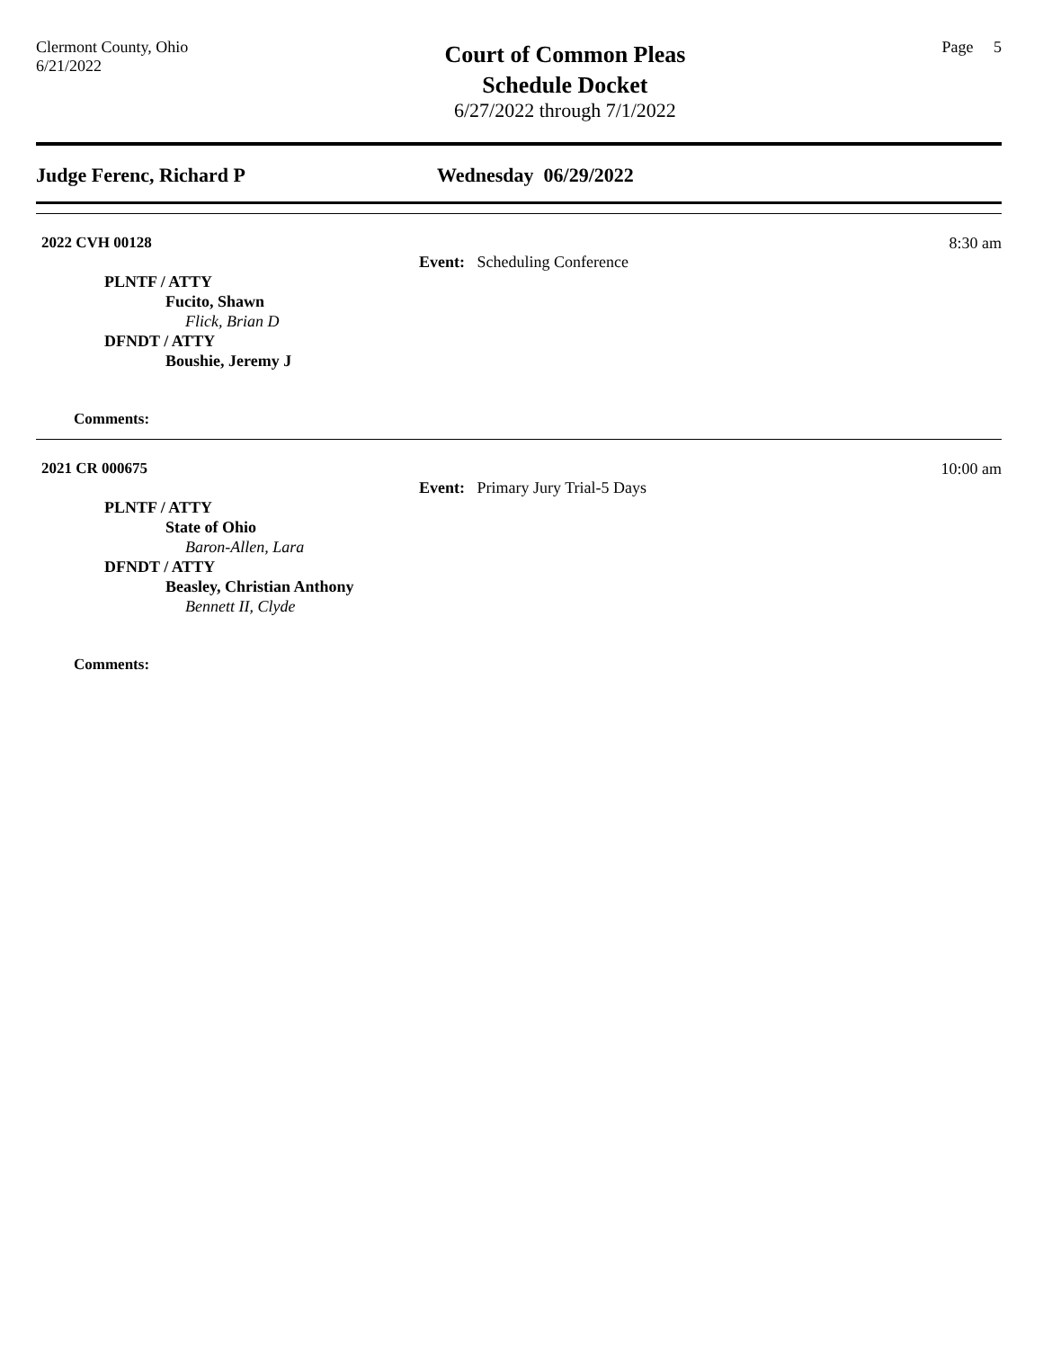Clermont County, Ohio
6/21/2022
Court of Common Pleas
Schedule Docket
6/27/2022 through 7/1/2022
Page 5
Judge Ferenc, Richard P Wednesday 06/29/2022
2022 CVH 00128 8:30 am
Event: Scheduling Conference
PLNTF / ATTY
Fucito, Shawn
Flick, Brian D
DFNDT / ATTY
Boushie, Jeremy J
Comments:
2021 CR 000675 10:00 am
Event: Primary Jury Trial-5 Days
PLNTF / ATTY
State of Ohio
Baron-Allen, Lara
DFNDT / ATTY
Beasley, Christian Anthony
Bennett II, Clyde
Comments: